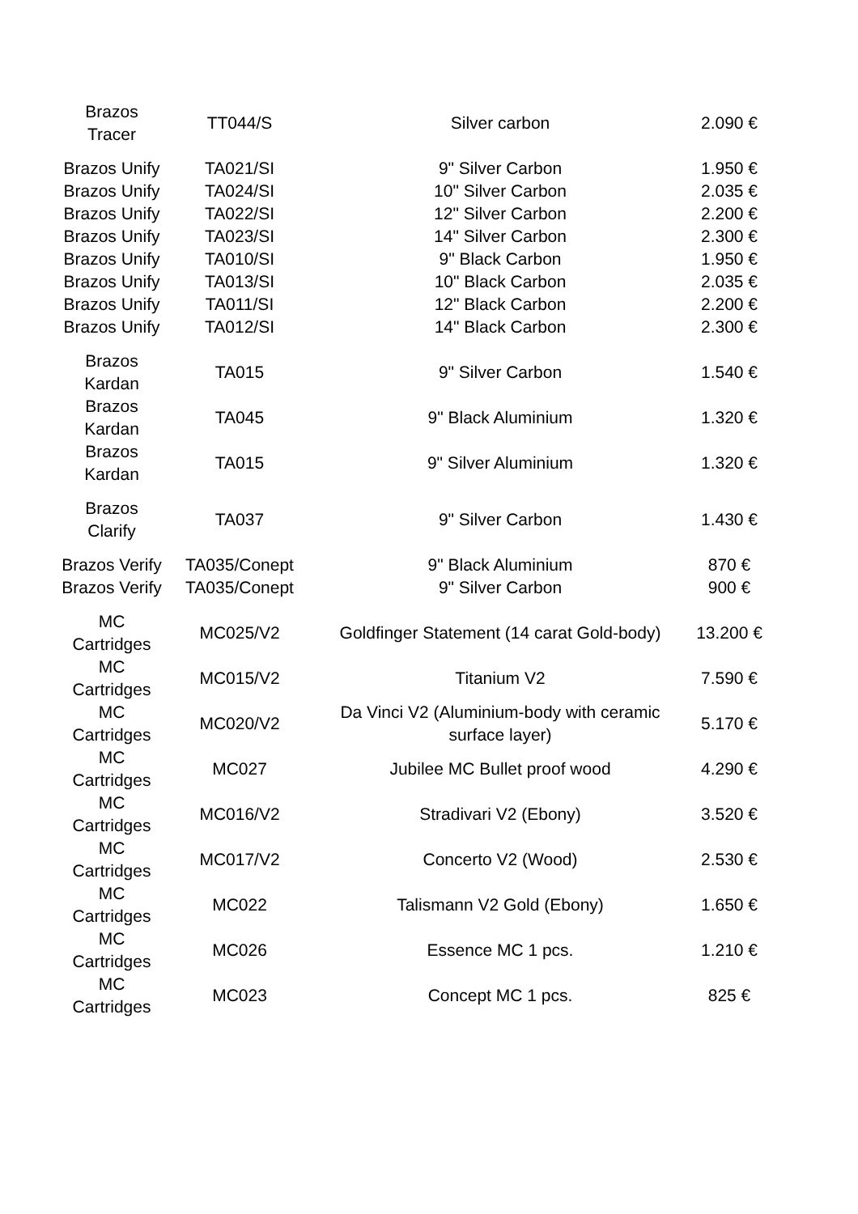| Brazos Tracer | TT044/S | Silver carbon | 2.090 € |
| Brazos Unify | TA021/SI | 9" Silver Carbon | 1.950 € |
| Brazos Unify | TA024/SI | 10" Silver Carbon | 2.035 € |
| Brazos Unify | TA022/SI | 12" Silver Carbon | 2.200 € |
| Brazos Unify | TA023/SI | 14" Silver Carbon | 2.300 € |
| Brazos Unify | TA010/SI | 9" Black Carbon | 1.950 € |
| Brazos Unify | TA013/SI | 10" Black Carbon | 2.035 € |
| Brazos Unify | TA011/SI | 12" Black Carbon | 2.200 € |
| Brazos Unify | TA012/SI | 14" Black Carbon | 2.300 € |
| Brazos Kardan | TA015 | 9" Silver Carbon | 1.540 € |
| Brazos Kardan | TA045 | 9" Black Aluminium | 1.320 € |
| Brazos Kardan | TA015 | 9" Silver Aluminium | 1.320 € |
| Brazos Clarify | TA037 | 9" Silver Carbon | 1.430 € |
| Brazos Verify | TA035/Conept | 9" Black Aluminium | 870 € |
| Brazos Verify | TA035/Conept | 9" Silver Carbon | 900 € |
| MC Cartridges | MC025/V2 | Goldfinger Statement (14 carat Gold-body) | 13.200 € |
| MC Cartridges | MC015/V2 | Titanium V2 | 7.590 € |
| MC Cartridges | MC020/V2 | Da Vinci V2 (Aluminium-body with ceramic surface layer) | 5.170 € |
| MC Cartridges | MC027 | Jubilee MC Bullet proof wood | 4.290 € |
| MC Cartridges | MC016/V2 | Stradivari V2 (Ebony) | 3.520 € |
| MC Cartridges | MC017/V2 | Concerto V2 (Wood) | 2.530 € |
| MC Cartridges | MC022 | Talismann V2 Gold (Ebony) | 1.650 € |
| MC Cartridges | MC026 | Essence MC 1 pcs. | 1.210 € |
| MC Cartridges | MC023 | Concept MC 1 pcs. | 825 € |